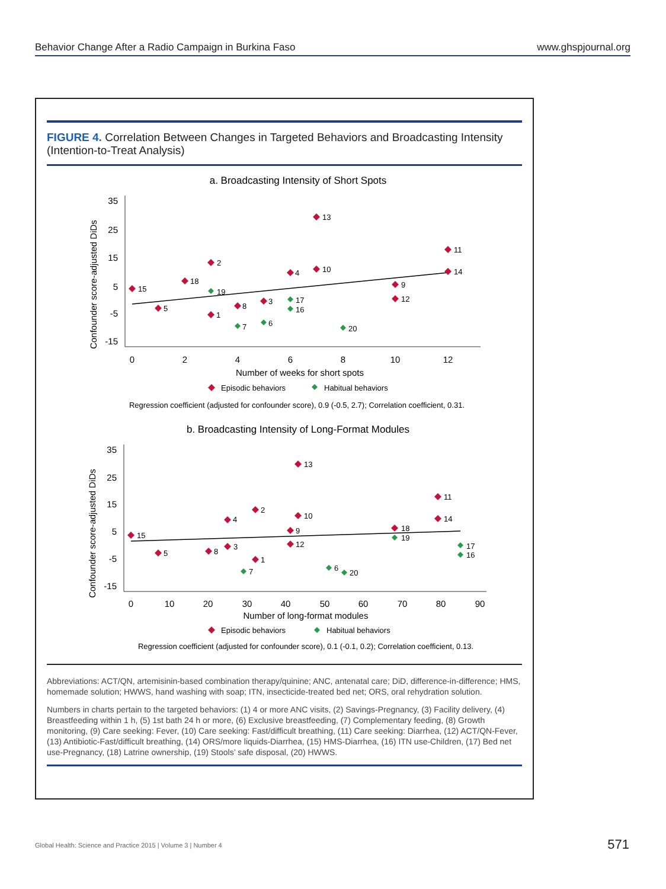Behavior Change After a Radio Campaign in Burkina Faso www.ghspjournal.org
FIGURE 4. Correlation Between Changes in Targeted Behaviors and Broadcasting Intensity (Intention-to-Treat Analysis)
a. Broadcasting Intensity of Short Spots
Confounder score-adjusted DiDs
35
25
15
5
-5
-15
0
2
4
6
8
10
12
Number of weeks for short spots
13
11
2
4
10
14
18
9
15
19
12
3
8
17
16
5
1
7
6
20
Episodic behaviors
Habitual behaviors
Regression coefficient (adjusted for confounder score), 0.9 (-0.5, 2.7); Correlation coefficient, 0.31.
b. Broadcasting Intensity of Long-Format Modules
Confounder score-adjusted DiDs
35
25
15
5
-5
-15
0
10
20
30
40
50
60
70
80
90
Number of long-format modules
13
11
2
4
10
14
9
18
19
15
12
3
8
5
17
16
1
7
6
20
Episodic behaviors
Habitual behaviors
Regression coefficient (adjusted for confounder score), 0.1 (-0.1, 0.2); Correlation coefficient, 0.13.
Abbreviations: ACT/QN, artemisinin-based combination therapy/quinine; ANC, antenatal care; DiD, difference-in-difference; HMS, homemade solution; HWWS, hand washing with soap; ITN, insecticide-treated bed net; ORS, oral rehydration solution.
Numbers in charts pertain to the targeted behaviors: (1) 4 or more ANC visits, (2) Savings-Pregnancy, (3) Facility delivery, (4) Breastfeeding within 1 h, (5) 1st bath 24 h or more, (6) Exclusive breastfeeding, (7) Complementary feeding, (8) Growth monitoring, (9) Care seeking: Fever, (10) Care seeking: Fast/difficult breathing, (11) Care seeking: Diarrhea, (12) ACT/QN-Fever, (13) Antibiotic-Fast/difficult breathing, (14) ORS/more liquids-Diarrhea, (15) HMS-Diarrhea, (16) ITN use-Children, (17) Bed net use-Pregnancy, (18) Latrine ownership, (19) Stools’ safe disposal, (20) HWWS.
Global Health: Science and Practice 2015 | Volume 3 | Number 4
571